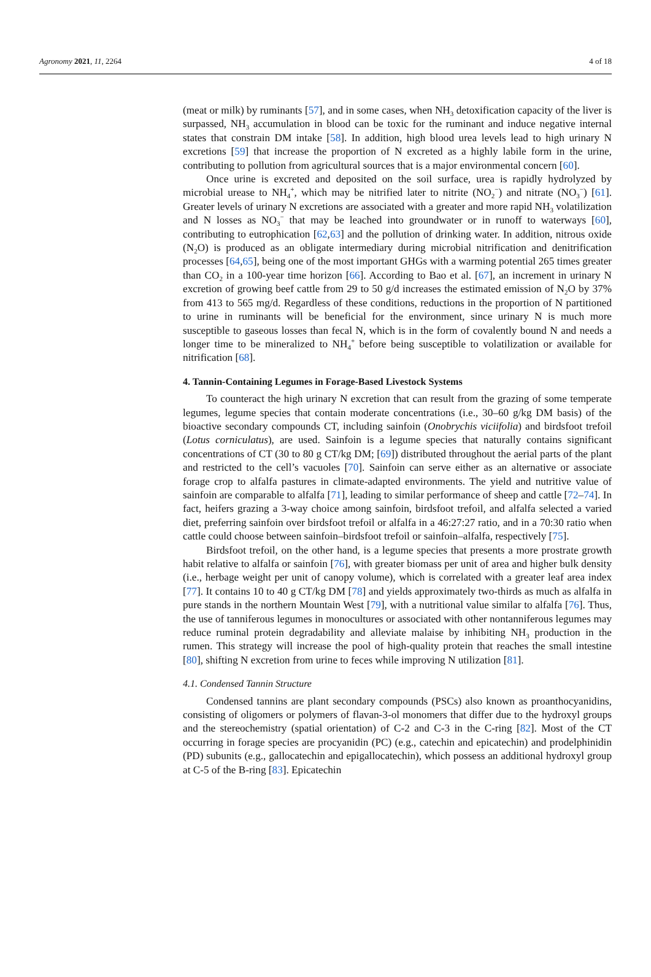Agronomy 2021, 11, 2264 4 of 18
(meat or milk) by ruminants [57], and in some cases, when NH<sub>3</sub> detoxification capacity of the liver is surpassed, NH<sub>3</sub> accumulation in blood can be toxic for the ruminant and induce negative internal states that constrain DM intake [58]. In addition, high blood urea levels lead to high urinary N excretions [59] that increase the proportion of N excreted as a highly labile form in the urine, contributing to pollution from agricultural sources that is a major environmental concern [60].
Once urine is excreted and deposited on the soil surface, urea is rapidly hydrolyzed by microbial urease to NH<sub>4</sub><sup>+</sup>, which may be nitrified later to nitrite (NO<sub>2</sub><sup>−</sup>) and nitrate (NO<sub>3</sub><sup>−</sup>) [61]. Greater levels of urinary N excretions are associated with a greater and more rapid NH<sub>3</sub> volatilization and N losses as NO<sub>3</sub><sup>−</sup> that may be leached into groundwater or in runoff to waterways [60], contributing to eutrophication [62,63] and the pollution of drinking water. In addition, nitrous oxide (N<sub>2</sub>O) is produced as an obligate intermediary during microbial nitrification and denitrification processes [64,65], being one of the most important GHGs with a warming potential 265 times greater than CO<sub>2</sub> in a 100-year time horizon [66]. According to Bao et al. [67], an increment in urinary N excretion of growing beef cattle from 29 to 50 g/d increases the estimated emission of N<sub>2</sub>O by 37% from 413 to 565 mg/d. Regardless of these conditions, reductions in the proportion of N partitioned to urine in ruminants will be beneficial for the environment, since urinary N is much more susceptible to gaseous losses than fecal N, which is in the form of covalently bound N and needs a longer time to be mineralized to NH<sub>4</sub><sup>+</sup> before being susceptible to volatilization or available for nitrification [68].
4. Tannin-Containing Legumes in Forage-Based Livestock Systems
To counteract the high urinary N excretion that can result from the grazing of some temperate legumes, legume species that contain moderate concentrations (i.e., 30–60 g/kg DM basis) of the bioactive secondary compounds CT, including sainfoin (Onobrychis viciifolia) and birdsfoot trefoil (Lotus corniculatus), are used. Sainfoin is a legume species that naturally contains significant concentrations of CT (30 to 80 g CT/kg DM; [69]) distributed throughout the aerial parts of the plant and restricted to the cell’s vacuoles [70]. Sainfoin can serve either as an alternative or associate forage crop to alfalfa pastures in climate-adapted environments. The yield and nutritive value of sainfoin are comparable to alfalfa [71], leading to similar performance of sheep and cattle [72–74]. In fact, heifers grazing a 3-way choice among sainfoin, birdsfoot trefoil, and alfalfa selected a varied diet, preferring sainfoin over birdsfoot trefoil or alfalfa in a 46:27:27 ratio, and in a 70:30 ratio when cattle could choose between sainfoin–birdsfoot trefoil or sainfoin–alfalfa, respectively [75].
Birdsfoot trefoil, on the other hand, is a legume species that presents a more prostrate growth habit relative to alfalfa or sainfoin [76], with greater biomass per unit of area and higher bulk density (i.e., herbage weight per unit of canopy volume), which is correlated with a greater leaf area index [77]. It contains 10 to 40 g CT/kg DM [78] and yields approximately two-thirds as much as alfalfa in pure stands in the northern Mountain West [79], with a nutritional value similar to alfalfa [76]. Thus, the use of tanniferous legumes in monocultures or associated with other nontanniferous legumes may reduce ruminal protein degradability and alleviate malaise by inhibiting NH<sub>3</sub> production in the rumen. This strategy will increase the pool of high-quality protein that reaches the small intestine [80], shifting N excretion from urine to feces while improving N utilization [81].
4.1. Condensed Tannin Structure
Condensed tannins are plant secondary compounds (PSCs) also known as proanthocyanidins, consisting of oligomers or polymers of flavan-3-ol monomers that differ due to the hydroxyl groups and the stereochemistry (spatial orientation) of C-2 and C-3 in the C-ring [82]. Most of the CT occurring in forage species are procyanidin (PC) (e.g., catechin and epicatechin) and prodelphinidin (PD) subunits (e.g., gallocatechin and epigallocatechin), which possess an additional hydroxyl group at C-5 of the B-ring [83]. Epicatechin